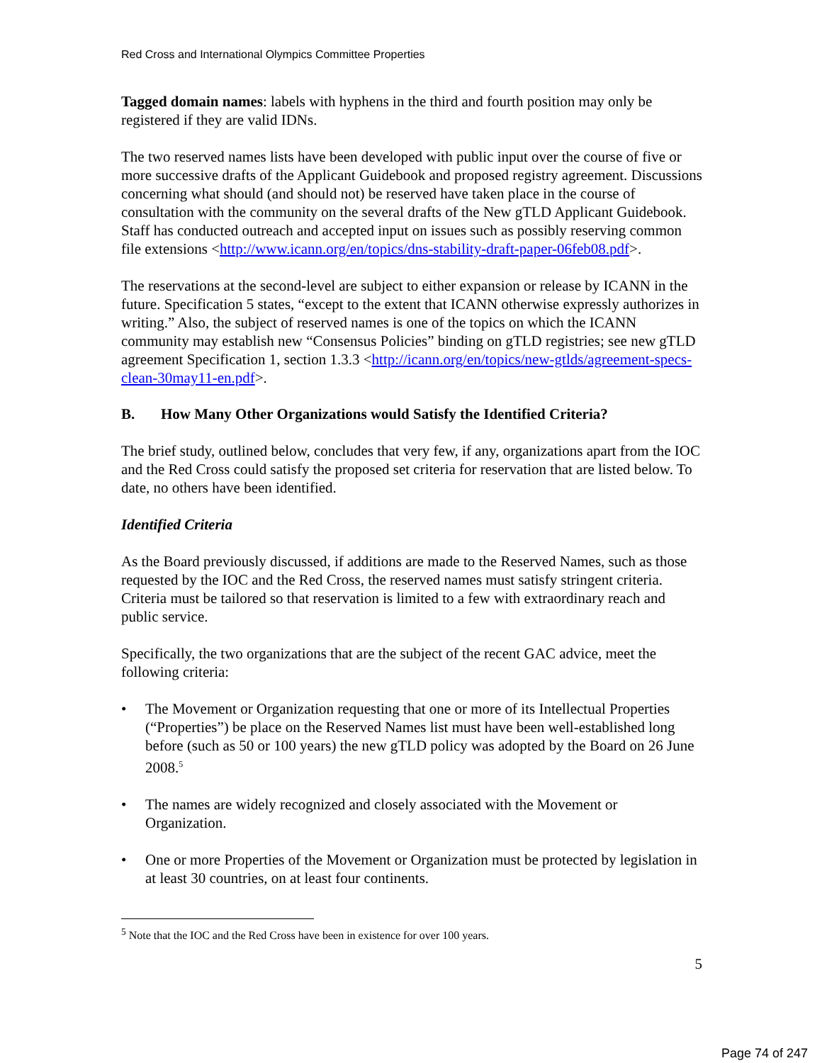Red Cross and International Olympics Committee Properties
Tagged domain names: labels with hyphens in the third and fourth position may only be registered if they are valid IDNs.
The two reserved names lists have been developed with public input over the course of five or more successive drafts of the Applicant Guidebook and proposed registry agreement. Discussions concerning what should (and should not) be reserved have taken place in the course of consultation with the community on the several drafts of the New gTLD Applicant Guidebook. Staff has conducted outreach and accepted input on issues such as possibly reserving common file extensions <http://www.icann.org/en/topics/dns-stability-draft-paper-06feb08.pdf>.
The reservations at the second-level are subject to either expansion or release by ICANN in the future. Specification 5 states, “except to the extent that ICANN otherwise expressly authorizes in writing.” Also, the subject of reserved names is one of the topics on which the ICANN community may establish new “Consensus Policies” binding on gTLD registries; see new gTLD agreement Specification 1, section 1.3.3 <http://icann.org/en/topics/new-gtlds/agreement-specs-clean-30may11-en.pdf>.
B. How Many Other Organizations would Satisfy the Identified Criteria?
The brief study, outlined below, concludes that very few, if any, organizations apart from the IOC and the Red Cross could satisfy the proposed set criteria for reservation that are listed below. To date, no others have been identified.
Identified Criteria
As the Board previously discussed, if additions are made to the Reserved Names, such as those requested by the IOC and the Red Cross, the reserved names must satisfy stringent criteria. Criteria must be tailored so that reservation is limited to a few with extraordinary reach and public service.
Specifically, the two organizations that are the subject of the recent GAC advice, meet the following criteria:
• The Movement or Organization requesting that one or more of its Intellectual Properties (“Properties”) be place on the Reserved Names list must have been well-established long before (such as 50 or 100 years) the new gTLD policy was adopted by the Board on 26 June 2008.<sup>5</sup>
• The names are widely recognized and closely associated with the Movement or Organization.
• One or more Properties of the Movement or Organization must be protected by legislation in at least 30 countries, on at least four continents.
<sup>5</sup> Note that the IOC and the Red Cross have been in existence for over 100 years.
5
Page 74 of 247